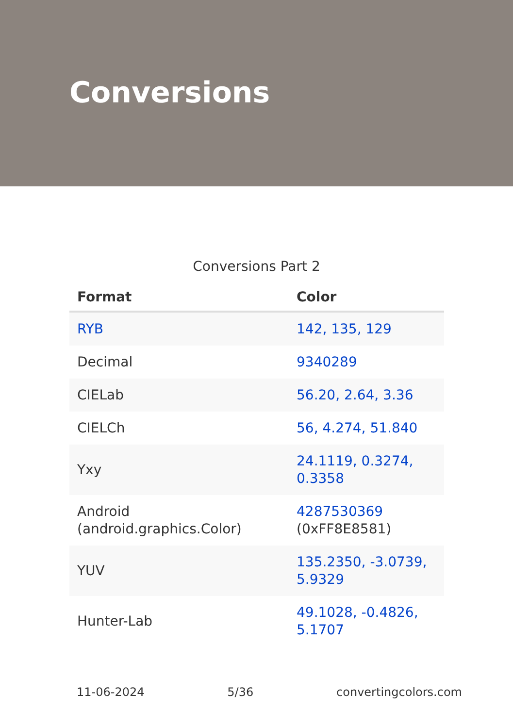Conversions
Conversions Part 2
| Format | Color |
| --- | --- |
| RYB | 142, 135, 129 |
| Decimal | 9340289 |
| CIELab | 56.20, 2.64, 3.36 |
| CIELCh | 56, 4.274, 51.840 |
| Yxy | 24.1119, 0.3274, 0.3358 |
| Android (android.graphics.Color) | 4287530369 (0xFF8E8581) |
| YUV | 135.2350, -3.0739, 5.9329 |
| Hunter-Lab | 49.1028, -0.4826, 5.1707 |
11-06-2024 5/36 convertingcolors.com